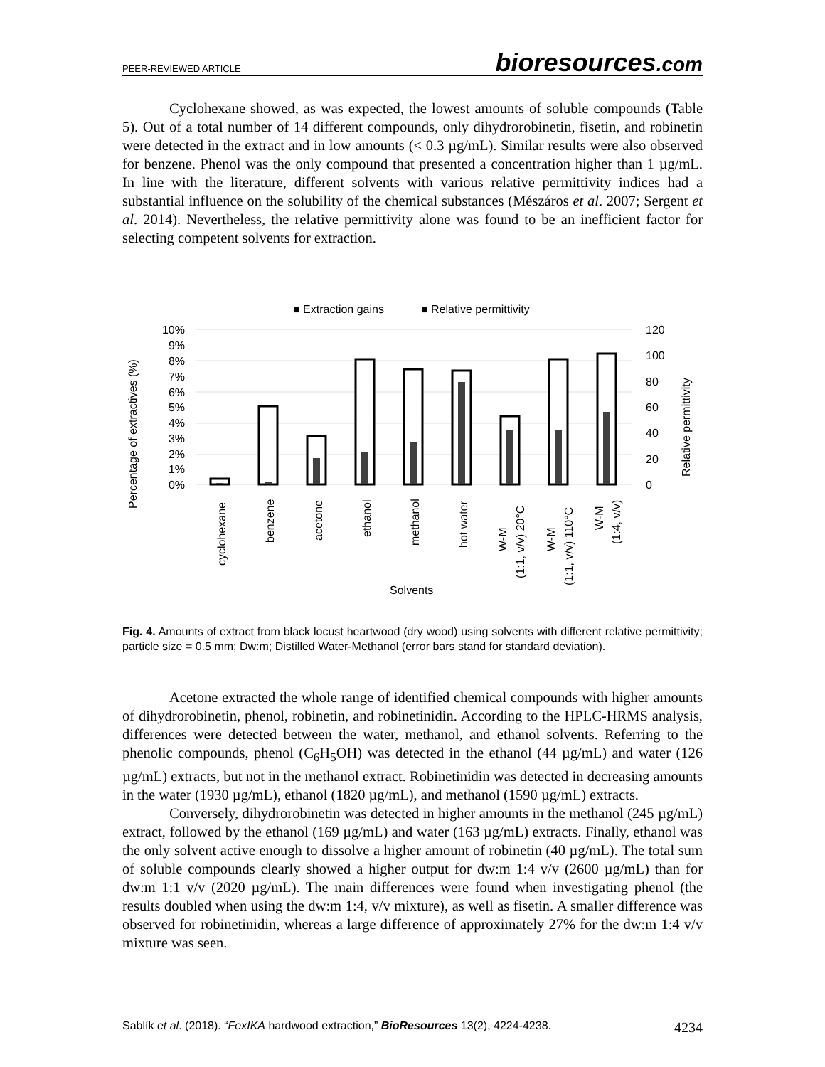PEER-REVIEWED ARTICLE bioresources.com
Cyclohexane showed, as was expected, the lowest amounts of soluble compounds (Table 5). Out of a total number of 14 different compounds, only dihydrorobinetin, fisetin, and robinetin were detected in the extract and in low amounts (< 0.3 µg/mL). Similar results were also observed for benzene. Phenol was the only compound that presented a concentration higher than 1 µg/mL. In line with the literature, different solvents with various relative permittivity indices had a substantial influence on the solubility of the chemical substances (Mészáros et al. 2007; Sergent et al. 2014). Nevertheless, the relative permittivity alone was found to be an inefficient factor for selecting competent solvents for extraction.
■ Extraction gains
■ Relative permittivity
10%
9%
8%
7%
6%
5%
4%
3%
2%
1%
0%
120
100
80
60
40
20
0
Percentage of extractives (%)
Relative permittivity
cyclohexane
benzene
acetone
ethanol
methanol
hot water
W-M
(1:1, v/v) 20°C
W-M
(1:1, v/v) 110°C
W-M
(1:4, v/v)
Solvents
Fig. 4. Amounts of extract from black locust heartwood (dry wood) using solvents with different relative permittivity; particle size = 0.5 mm; Dw:m; Distilled Water-Methanol (error bars stand for standard deviation).
Acetone extracted the whole range of identified chemical compounds with higher amounts of dihydrorobinetin, phenol, robinetin, and robinetinidin. According to the HPLC-HRMS analysis, differences were detected between the water, methanol, and ethanol solvents. Referring to the phenolic compounds, phenol (C<sub>6</sub>H<sub>5</sub>OH) was detected in the ethanol (44 µg/mL) and water (126 µg/mL) extracts, but not in the methanol extract. Robinetinidin was detected in decreasing amounts in the water (1930 µg/mL), ethanol (1820 µg/mL), and methanol (1590 µg/mL) extracts.
Conversely, dihydrorobinetin was detected in higher amounts in the methanol (245 µg/mL) extract, followed by the ethanol (169 µg/mL) and water (163 µg/mL) extracts. Finally, ethanol was the only solvent active enough to dissolve a higher amount of robinetin (40 µg/mL). The total sum of soluble compounds clearly showed a higher output for dw:m 1:4 v/v (2600 µg/mL) than for dw:m 1:1 v/v (2020 µg/mL). The main differences were found when investigating phenol (the results doubled when using the dw:m 1:4, v/v mixture), as well as fisetin. A smaller difference was observed for robinetinidin, whereas a large difference of approximately 27% for the dw:m 1:4 v/v mixture was seen.
Sablík et al. (2018). “FexIKA hardwood extraction,” BioResources 13(2), 4224-4238. 4234